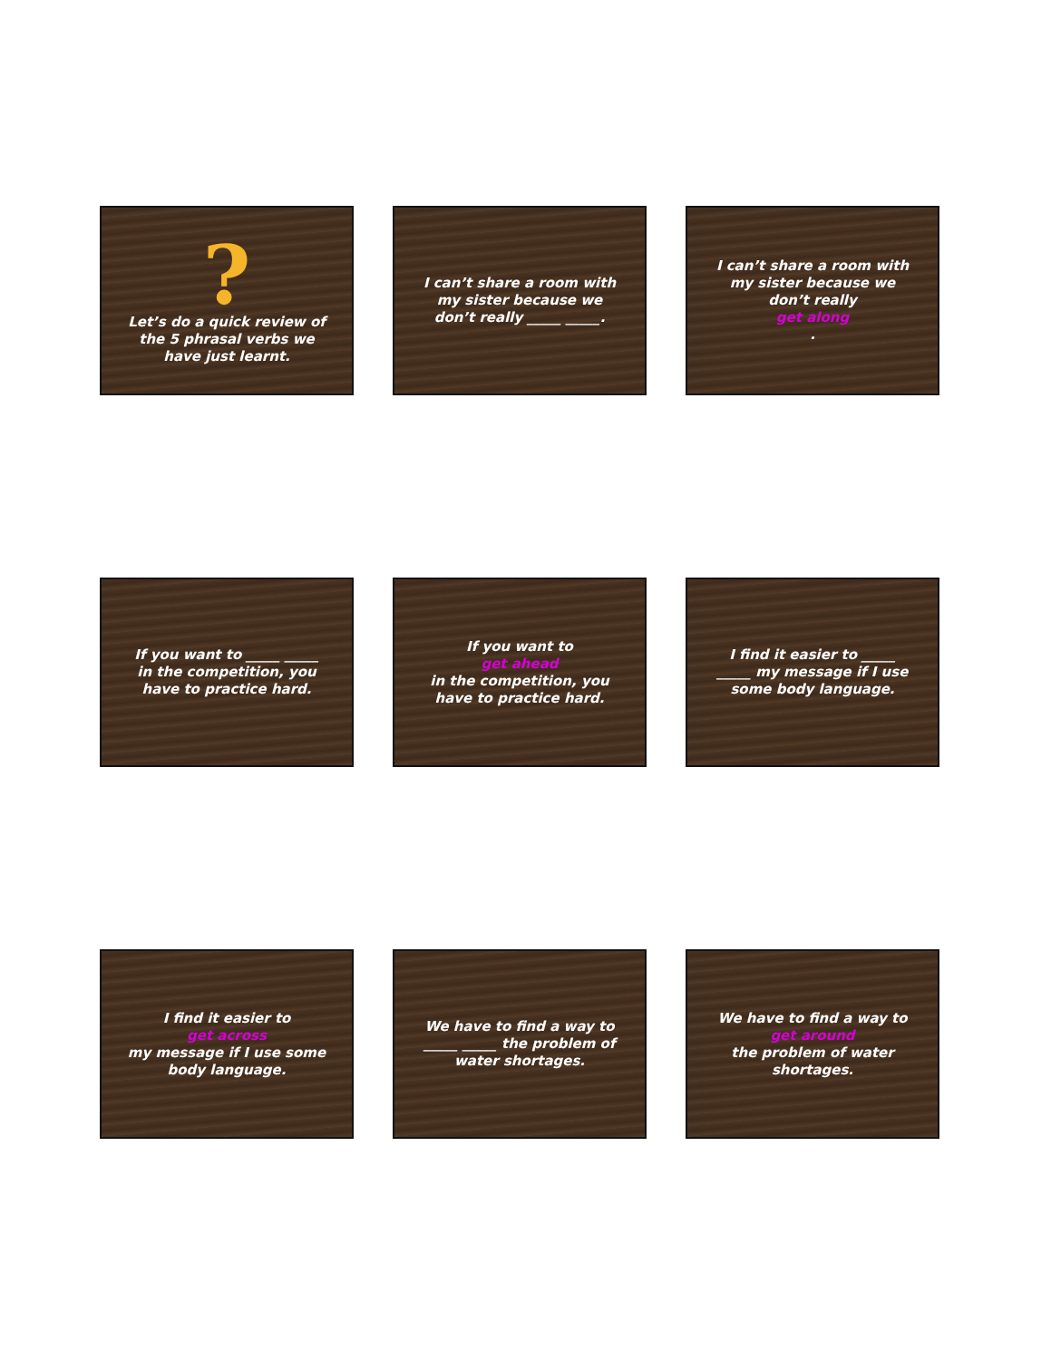?
Let’s do a quick review of the 5 phrasal verbs we have just learnt.
I can’t share a room with my sister because we don’t really _____ _____.
I can’t share a room with my sister because we don’t really
get along.
If you want to _____ _____ in the competition, you have to practice hard.
If you want to
get ahead
in the competition, you have to practice hard.
I find it easier to _____ _____ my message if I use some body language.
I find it easier to
get across
my message if I use some body language.
We have to find a way to _____ _____ the problem of water shortages.
We have to find a way to
get around
the problem of water shortages.